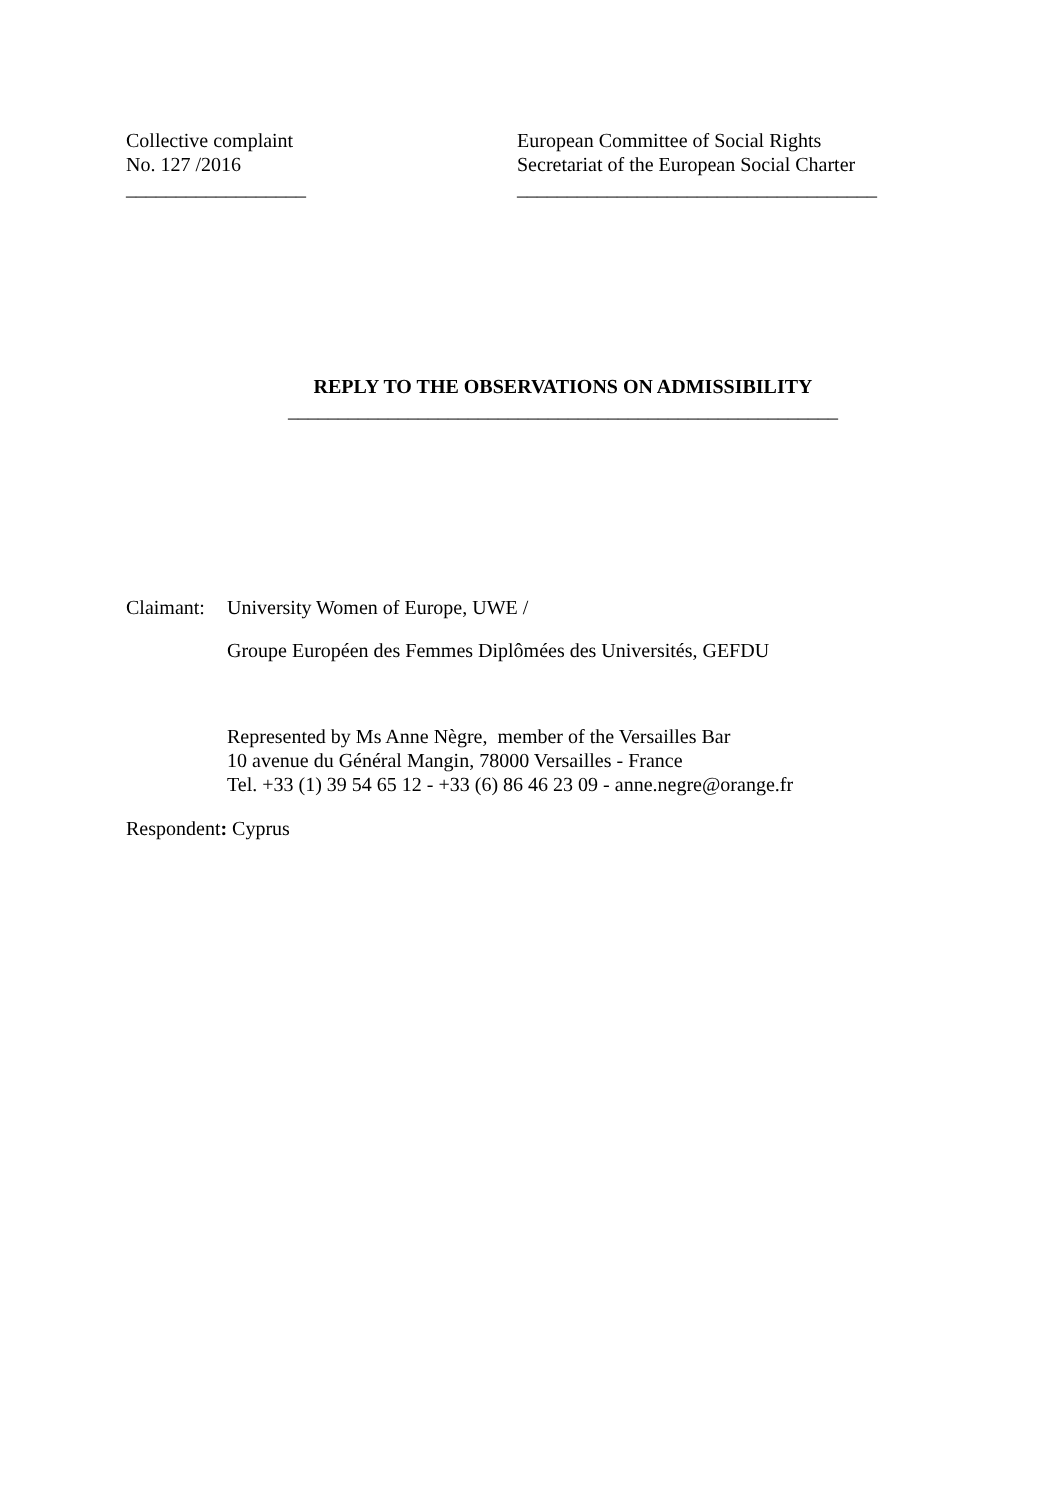Collective complaint
No. 127 /2016
__________________
European Committee of Social Rights
Secretariat of the European Social Charter
____________________________________
REPLY TO THE OBSERVATIONS ON ADMISSIBILITY
_______________________________________________________
Claimant:
University Women of Europe, UWE /
Groupe Européen des Femmes Diplômées des Universités, GEFDU
Represented by Ms Anne Nègre, member of the Versailles Bar
10 avenue du Général Mangin, 78000 Versailles - France
Tel. +33 (1) 39 54 65 12 - +33 (6) 86 46 23 09 - anne.negre@orange.fr
Respondent: Cyprus